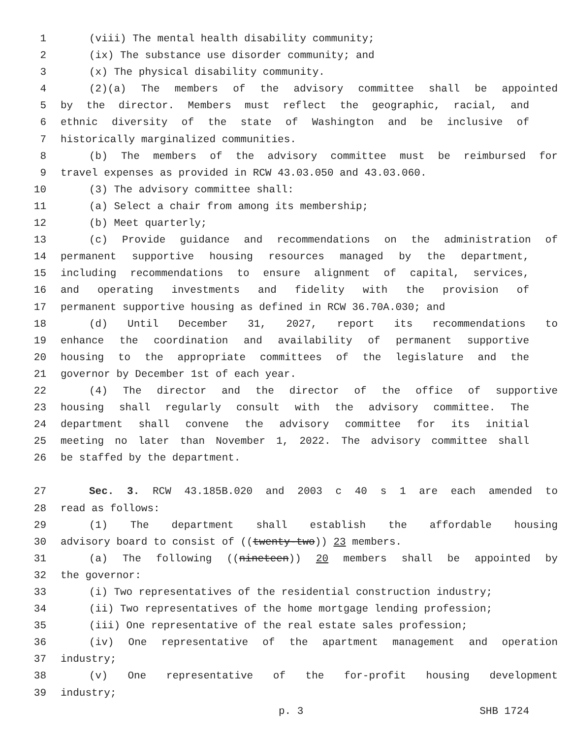1 (viii) The mental health disability community;
2 (ix) The substance use disorder community; and
3 (x) The physical disability community.
4 (2)(a) The members of the advisory committee shall be appointed
5 by the director. Members must reflect the geographic, racial, and
6 ethnic diversity of the state of Washington and be inclusive of
7 historically marginalized communities.
8 (b) The members of the advisory committee must be reimbursed for
9 travel expenses as provided in RCW 43.03.050 and 43.03.060.
10 (3) The advisory committee shall:
11 (a) Select a chair from among its membership;
12 (b) Meet quarterly;
13 (c) Provide guidance and recommendations on the administration of
14 permanent supportive housing resources managed by the department,
15 including recommendations to ensure alignment of capital, services,
16 and operating investments and fidelity with the provision of
17 permanent supportive housing as defined in RCW 36.70A.030; and
18 (d) Until December 31, 2027, report its recommendations to
19 enhance the coordination and availability of permanent supportive
20 housing to the appropriate committees of the legislature and the
21 governor by December 1st of each year.
22 (4) The director and the director of the office of supportive
23 housing shall regularly consult with the advisory committee. The
24 department shall convene the advisory committee for its initial
25 meeting no later than November 1, 2022. The advisory committee shall
26 be staffed by the department.
27 Sec. 3. RCW 43.185B.020 and 2003 c 40 s 1 are each amended to
28 read as follows:
29 (1) The department shall establish the affordable housing
30 advisory board to consist of ((twenty-two)) 23 members.
31 (a) The following ((nineteen)) 20 members shall be appointed by
32 the governor:
33 (i) Two representatives of the residential construction industry;
34 (ii) Two representatives of the home mortgage lending profession;
35 (iii) One representative of the real estate sales profession;
36 (iv) One representative of the apartment management and operation
37 industry;
38 (v) One representative of the for-profit housing development
39 industry;
p. 3 SHB 1724